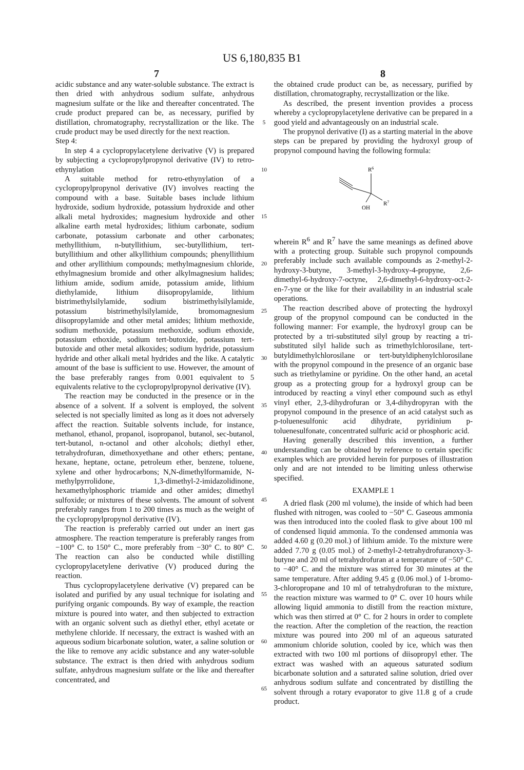US 6,180,835 B1
7 8
acidic substance and any water-soluble substance. The extract is then dried with anhydrous sodium sulfate, anhydrous magnesium sulfate or the like and thereafter concentrated. The crude product prepared can be, as necessary, purified by distillation, chromatography, recrystallization or the like. The crude product may be used directly for the next reaction.
Step 4:
In step 4 a cyclopropylacetylene derivative (V) is prepared by subjecting a cyclopropylpropynol derivative (IV) to retro-ethynylation
A suitable method for retro-ethynylation of a cyclopropylpropynol derivative (IV) involves reacting the compound with a base. Suitable bases include lithium hydroxide, sodium hydroxide, potassium hydroxide and other alkali metal hydroxides; magnesium hydroxide and other alkaline earth metal hydroxides; lithium carbonate, sodium carbonate, potassium carbonate and other carbonates; methyllithium, n-butyllithium, sec-butyllithium, tert-butyllithium and other alkyllithium compounds; phenyllithium and other aryllithium compounds; methylmagnesium chloride, ethylmagnesium bromide and other alkylmagnesium halides; lithium amide, sodium amide, potassium amide, lithium diethylamide, lithium diisopropylamide, lithium bistrimethylsilylamide, sodium bistrimethylsilylamide, potassium bistrimethylsilylamide, bromomagnesium diisopropylamide and other metal amides; lithium methoxide, sodium methoxide, potassium methoxide, sodium ethoxide, potassium ethoxide, sodium tert-butoxide, potassium tert-butoxide and other metal alkoxides; sodium hydride, potassium hydride and other alkali metal hydrides and the like. A catalytic amount of the base is sufficient to use. However, the amount of the base preferably ranges from 0.001 equivalent to 5 equivalents relative to the cyclopropylpropynol derivative (IV).
The reaction may be conducted in the presence or in the absence of a solvent. If a solvent is employed, the solvent selected is not specially limited as long as it does not adversely affect the reaction. Suitable solvents include, for instance, methanol, ethanol, propanol, isopropanol, butanol, sec-butanol, tert-butanol, n-octanol and other alcohols; diethyl ether, tetrahydrofuran, dimethoxyethane and other ethers; pentane, hexane, heptane, octane, petroleum ether, benzene, toluene, xylene and other hydrocarbons; N,N-dimethylformamide, N-methylpyrrolidone, 1,3-dimethyl-2-imidazolidinone, hexamethylphosphoric triamide and other amides; dimethyl sulfoxide; or mixtures of these solvents. The amount of solvent preferably ranges from 1 to 200 times as much as the weight of the cyclopropylpropynol derivative (IV).
The reaction is preferably carried out under an inert gas atmosphere. The reaction temperature is preferably ranges from −100° C. to 150° C., more preferably from −30° C. to 80° C. The reaction can also be conducted while distilling cyclopropylacetylene derivative (V) produced during the reaction.
Thus cyclopropylacetylene derivative (V) prepared can be isolated and purified by any usual technique for isolating and purifying organic compounds. By way of example, the reaction mixture is poured into water, and then subjected to extraction with an organic solvent such as diethyl ether, ethyl acetate or methylene chloride. If necessary, the extract is washed with an aqueous sodium bicarbonate solution, water, a saline solution or the like to remove any acidic substance and any water-soluble substance. The extract is then dried with anhydrous sodium sulfate, anhydrous magnesium sulfate or the like and thereafter concentrated, and
5
10
15
20
25
30
35
40
45
50
55
60
65
the obtained crude product can be, as necessary, purified by distillation, chromatography, recrystallization or the like.
As described, the present invention provides a process whereby a cyclopropylacetylene derivative can be prepared in a good yield and advantageously on an industrial scale.
The propynol derivative (I) as a starting material in the above steps can be prepared by providing the hydroxyl group of propynol compound having the following formula:
R6
R7
OH
wherein R<sup>6</sup> and R<sup>7</sup> have the same meanings as defined above with a protecting group. Suitable such propynol compounds preferably include such available compounds as 2-methyl-2-hydroxy-3-butyne, 3-methyl-3-hydroxy-4-propyne, 2,6-dimethyl-6-hydroxy-7-octyne, 2,6-dimethyl-6-hydroxy-oct-2-en-7-yne or the like for their availability in an industrial scale operations.
The reaction described above of protecting the hydroxyl group of the propynol compound can be conducted in the following manner: For example, the hydroxyl group can be protected by a tri-substituted silyl group by reacting a tri-substituted silyl halide such as trimethylchlorosilane, tert-butyldimethylchlorosilane or tert-butyldiphenylchlorosilane with the propynol compound in the presence of an organic base such as triethylamine or pyridine. On the other hand, an acetal group as a protecting group for a hydroxyl group can be introduced by reacting a vinyl ether compound such as ethyl vinyl ether, 2,3-dihydrofuran or 3,4-dihydropyran with the propynol compound in the presence of an acid catalyst such as p-toluenesulfonic acid dihydrate, pyridinium p-toluenesulfonate, concentrated sulfuric acid or phosphoric acid.
Having generally described this invention, a further understanding can be obtained by reference to certain specific examples which are provided herein for purposes of illustration only and are not intended to be limiting unless otherwise specified.
EXAMPLE 1
A dried flask (200 ml volume), the inside of which had been flushed with nitrogen, was cooled to −50° C. Gaseous ammonia was then introduced into the cooled flask to give about 100 ml of condensed liquid ammonia. To the condensed ammonia was added 4.60 g (0.20 mol.) of lithium amide. To the mixture were added 7.70 g (0.05 mol.) of 2-methyl-2-tetrahydrofuranoxy-3-butyne and 20 ml of tetrahydrofuran at a temperature of −50° C. to −40° C. and the mixture was stirred for 30 minutes at the same temperature. After adding 9.45 g (0.06 mol.) of 1-bromo-3-chloropropane and 10 ml of tetrahydrofuran to the mixture, the reaction mixture was warmed to 0° C. over 10 hours while allowing liquid ammonia to distill from the reaction mixture, which was then stirred at 0° C. for 2 hours in order to complete the reaction. After the completion of the reaction, the reaction mixture was poured into 200 ml of an aqueous saturated ammonium chloride solution, cooled by ice, which was then extracted with two 100 ml portions of diisopropyl ether. The extract was washed with an aqueous saturated sodium bicarbonate solution and a saturated saline solution, dried over anhydrous sodium sulfate and concentrated by distilling the solvent through a rotary evaporator to give 11.8 g of a crude product.